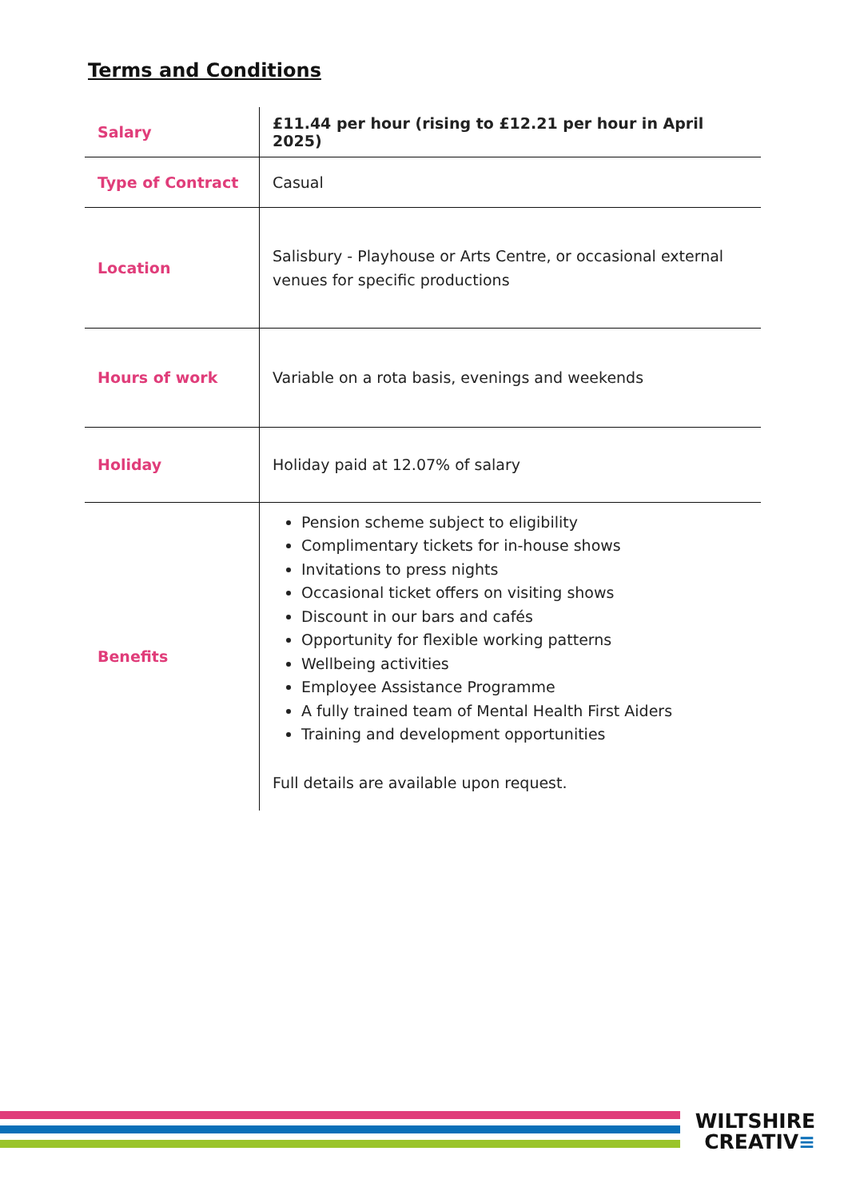Terms and Conditions
| Salary | £11.44 per hour (rising to £12.21 per hour in April 2025) |
| Type of Contract | Casual |
| Location | Salisbury - Playhouse or Arts Centre, or occasional external venues for specific productions |
| Hours of work | Variable on a rota basis, evenings and weekends |
| Holiday | Holiday paid at 12.07% of salary |
| Benefits | Pension scheme subject to eligibility Complimentary tickets for in-house shows Invitations to press nights Occasional ticket offers on visiting shows Discount in our bars and cafés Opportunity for flexible working patterns Wellbeing activities Employee Assistance Programme A fully trained team of Mental Health First Aiders Training and development opportunities Full details are available upon request. |
WILTSHIRE
CREATIV≡